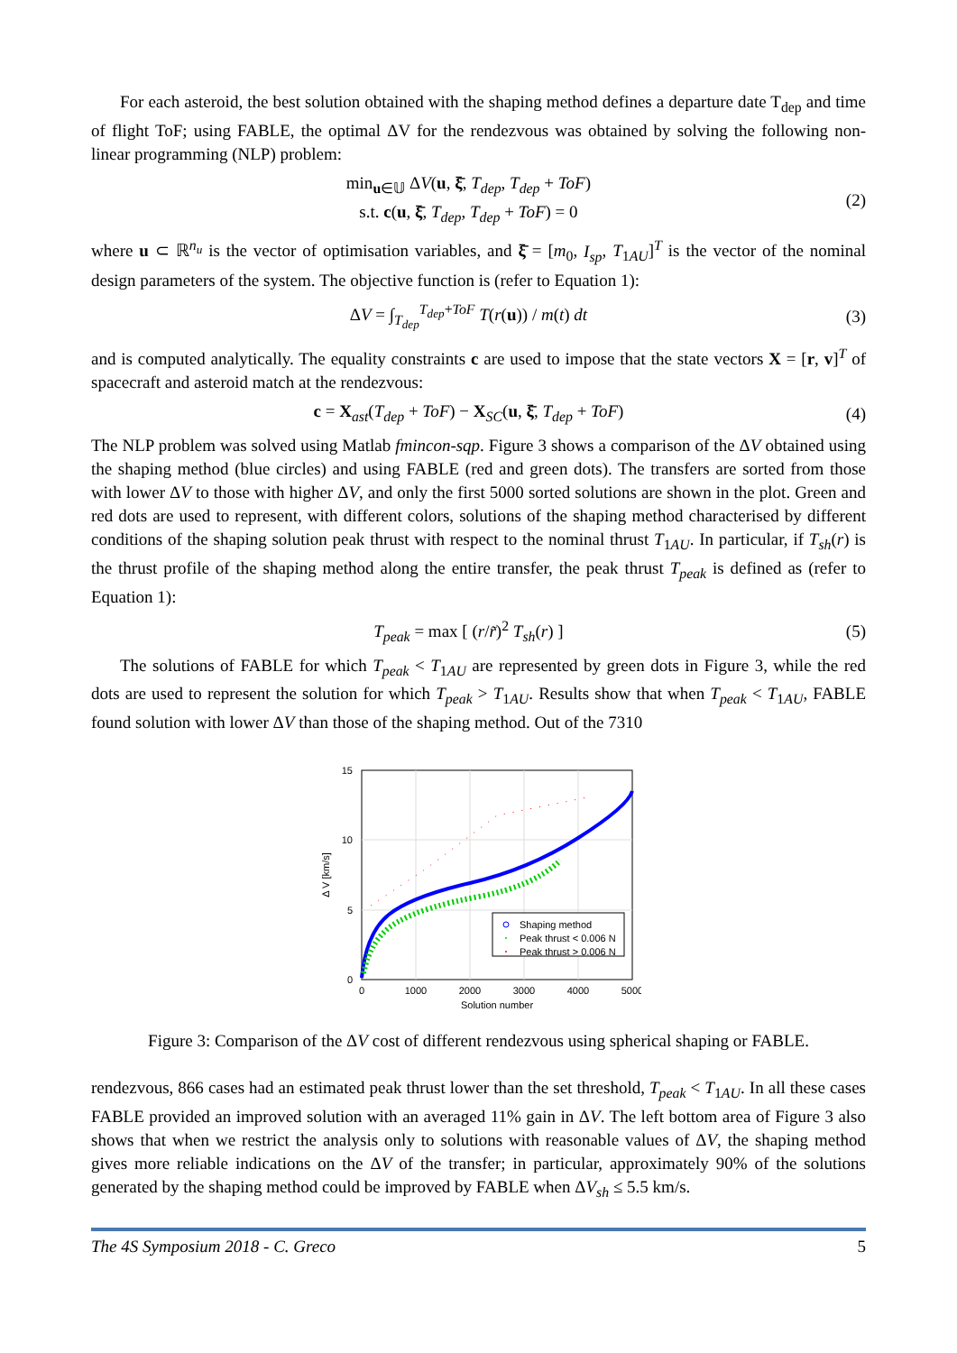For each asteroid, the best solution obtained with the shaping method defines a departure date T<sub>dep</sub> and time of flight ToF; using FABLE, the optimal ΔV for the rendezvous was obtained by solving the following non-linear programming (NLP) problem:
min<sub>u∈𝕌</sub> ΔV(u, ξ̄, T<sub>dep</sub>, T<sub>dep</sub> + ToF)
s.t. c(u, ξ̄, T<sub>dep</sub>, T<sub>dep</sub> + ToF) = 0
(2)
where u ⊂ ℝ<sup>n<sub>u</sub></sup> is the vector of optimisation variables, and ξ̄ = [m<sub>0</sub>, I<sub>sp</sub>, T<sub>1AU</sub>]<sup>T</sup> is the vector of the nominal design parameters of the system. The objective function is (refer to Equation 1):
ΔV = ∫<sub>T<sub>dep</sub></sub><sup>T<sub>dep</sub>+ToF</sup> T(r(u)) / m(t) dt
(3)
and is computed analytically. The equality constraints c are used to impose that the state vectors X = [r, v]<sup>T</sup> of spacecraft and asteroid match at the rendezvous:
c = X<sub>ast</sub>(T<sub>dep</sub> + ToF) − X<sub>SC</sub>(u, ξ̄, T<sub>dep</sub> + ToF)
(4)
The NLP problem was solved using Matlab fmincon-sqp. Figure 3 shows a comparison of the ΔV obtained using the shaping method (blue circles) and using FABLE (red and green dots). The transfers are sorted from those with lower ΔV to those with higher ΔV, and only the first 5000 sorted solutions are shown in the plot. Green and red dots are used to represent, with different colors, solutions of the shaping method characterised by different conditions of the shaping solution peak thrust with respect to the nominal thrust T<sub>1AU</sub>. In particular, if T<sub>sh</sub>(r) is the thrust profile of the shaping method along the entire transfer, the peak thrust T<sub>peak</sub> is defined as (refer to Equation 1):
T<sub>peak</sub> = max [ (r/r̃)<sup>2</sup> T<sub>sh</sub>(r) ] (5)
The solutions of FABLE for which T<sub>peak</sub> < T<sub>1AU</sub> are represented by green dots in Figure 3, while the red dots are used to represent the solution for which T<sub>peak</sub> > T<sub>1AU</sub>. Results show that when T<sub>peak</sub> < T<sub>1AU</sub>, FABLE found solution with lower ΔV than those of the shaping method. Out of the 7310
15
10
5
0
0
1000
2000
3000
4000
5000
Solution number
Δ V [km/s]
Shaping method
Peak thrust < 0.006 N
Peak thrust > 0.006 N
Figure 3: Comparison of the ΔV cost of different rendezvous using spherical shaping or FABLE.
rendezvous, 866 cases had an estimated peak thrust lower than the set threshold, T<sub>peak</sub> < T<sub>1AU</sub>. In all these cases FABLE provided an improved solution with an averaged 11% gain in ΔV. The left bottom area of Figure 3 also shows that when we restrict the analysis only to solutions with reasonable values of ΔV, the shaping method gives more reliable indications on the ΔV of the transfer; in particular, approximately 90% of the solutions generated by the shaping method could be improved by FABLE when ΔV<sub>sh</sub> ≤ 5.5 km/s.
The 4S Symposium 2018 - C. Greco 5